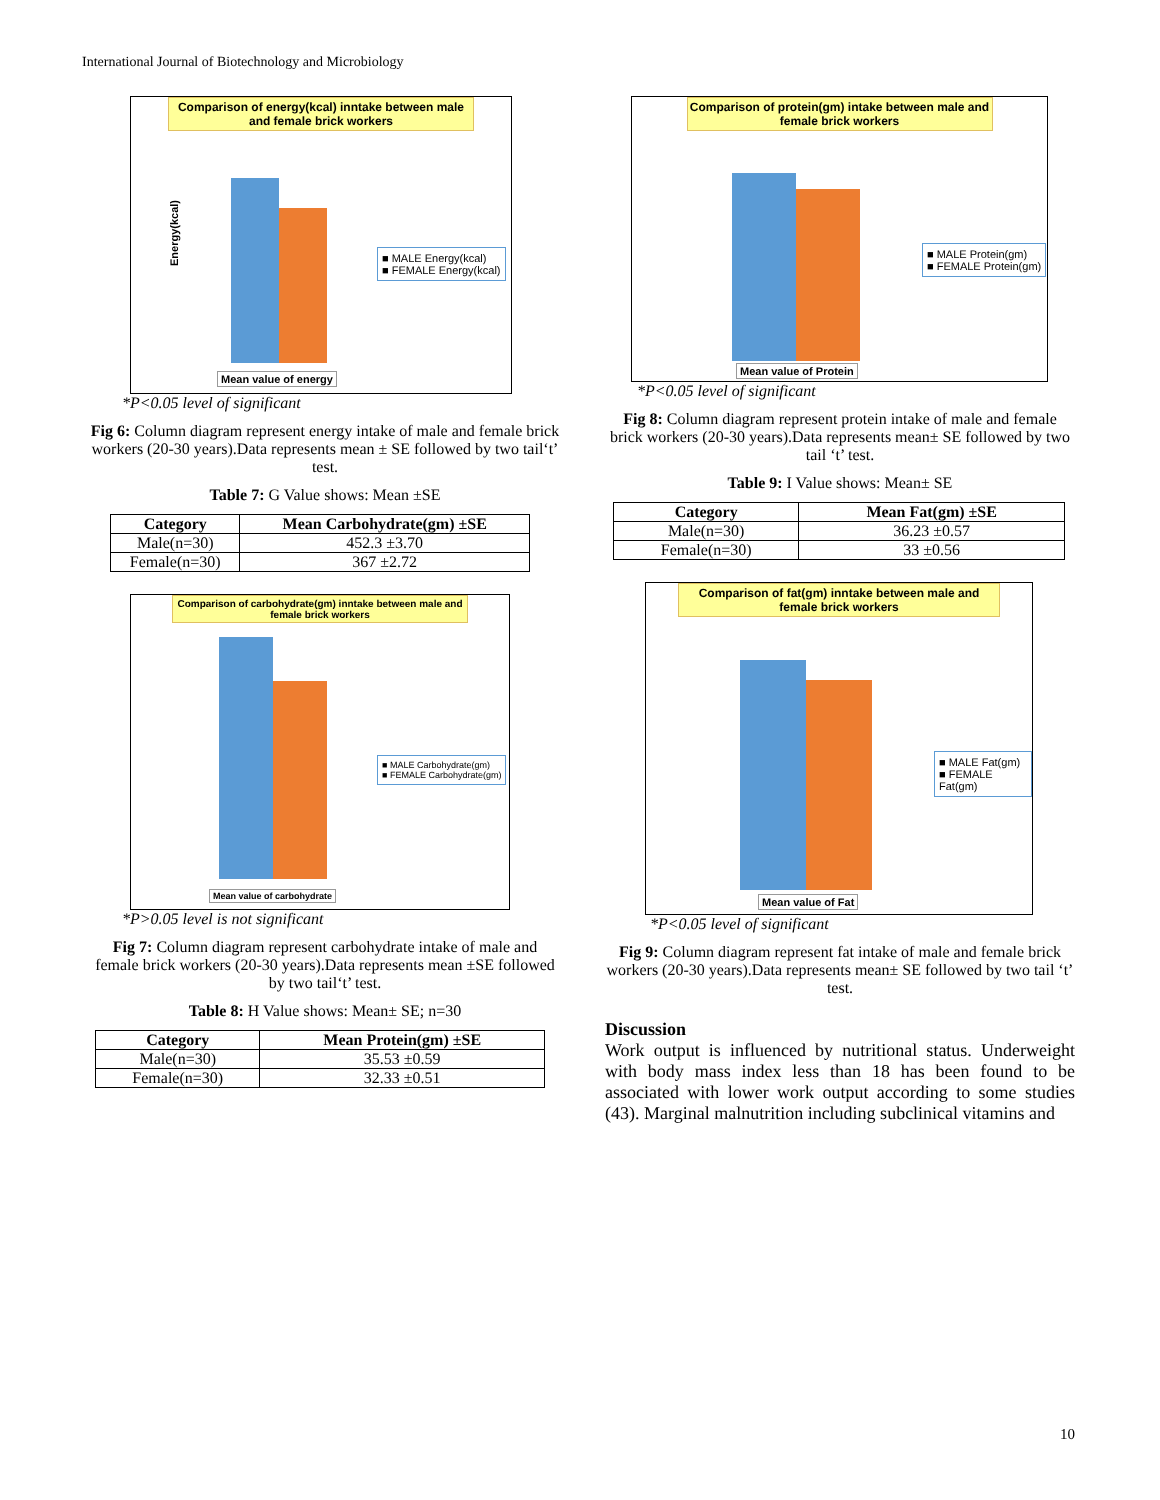International Journal of Biotechnology and Microbiology
Comparison of energy(kcal) inntake between male and female brick workers
Energy(kcal)
Mean value of energy
■ MALE Energy(kcal)
■ FEMALE Energy(kcal)
*P<0.05 level of significant
Fig 6: Column diagram represent energy intake of male and female brick workers (20-30 years).Data represents mean ± SE followed by two tail‘t’ test.
Table 7: G Value shows: Mean ±SE
| Category | Mean Carbohydrate(gm) ±SE |
| --- | --- |
| Male(n=30) | 452.3 ±3.70 |
| Female(n=30) | 367 ±2.72 |
Comparison of carbohydrate(gm) inntake between male and female brick workers
Mean value of carbohydrate
■ MALE Carbohydrate(gm)
■ FEMALE Carbohydrate(gm)
*P>0.05 level is not significant
Fig 7: Column diagram represent carbohydrate intake of male and female brick workers (20-30 years).Data represents mean ±SE followed by two tail‘t’ test.
Table 8: H Value shows: Mean± SE; n=30
| Category | Mean Protein(gm) ±SE |
| --- | --- |
| Male(n=30) | 35.53 ±0.59 |
| Female(n=30) | 32.33 ±0.51 |
Comparison of protein(gm) intake between male and female brick workers
Mean value of Protein
■ MALE Protein(gm)
■ FEMALE Protein(gm)
*P<0.05 level of significant
Fig 8: Column diagram represent protein intake of male and female brick workers (20-30 years).Data represents mean± SE followed by two tail ‘t’ test.
Table 9: I Value shows: Mean± SE
| Category | Mean Fat(gm) ±SE |
| --- | --- |
| Male(n=30) | 36.23 ±0.57 |
| Female(n=30) | 33 ±0.56 |
Comparison of fat(gm) inntake between male and female brick workers
Mean value of Fat
■ MALE Fat(gm)
■ FEMALE Fat(gm)
*P<0.05 level of significant
Fig 9: Column diagram represent fat intake of male and female brick workers (20-30 years).Data represents mean± SE followed by two tail ‘t’ test.
Discussion
Work output is influenced by nutritional status. Underweight with body mass index less than 18 has been found to be associated with lower work output according to some studies (43). Marginal malnutrition including subclinical vitamins and
10